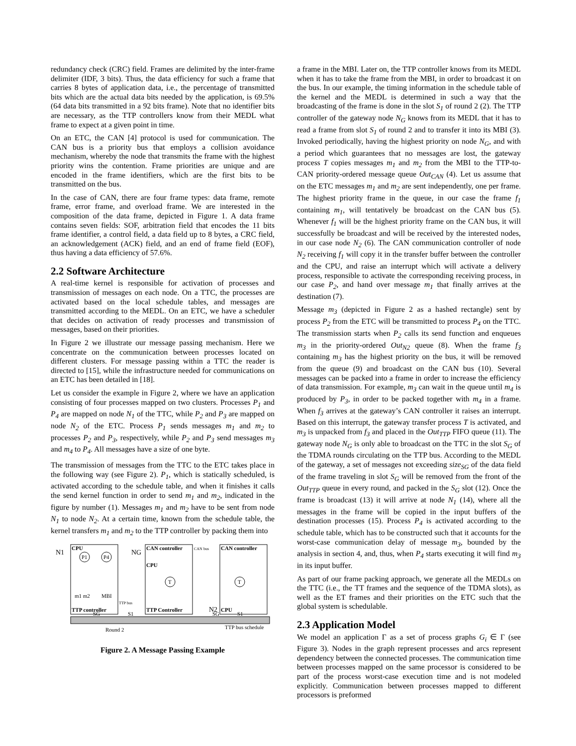redundancy check (CRC) field. Frames are delimited by the inter-frame delimiter (IDF, 3 bits). Thus, the data efficiency for such a frame that carries 8 bytes of application data, i.e., the percentage of transmitted bits which are the actual data bits needed by the application, is 69.5% (64 data bits transmitted in a 92 bits frame). Note that no identifier bits are necessary, as the TTP controllers know from their MEDL what frame to expect at a given point in time.
On an ETC, the CAN [4] protocol is used for communication. The CAN bus is a priority bus that employs a collision avoidance mechanism, whereby the node that transmits the frame with the highest priority wins the contention. Frame priorities are unique and are encoded in the frame identifiers, which are the first bits to be transmitted on the bus.
In the case of CAN, there are four frame types: data frame, remote frame, error frame, and overload frame. We are interested in the composition of the data frame, depicted in Figure 1. A data frame contains seven fields: SOF, arbitration field that encodes the 11 bits frame identifier, a control field, a data field up to 8 bytes, a CRC field, an acknowledgement (ACK) field, and an end of frame field (EOF), thus having a data efficiency of 57.6%.
2.2 Software Architecture
A real-time kernel is responsible for activation of processes and transmission of messages on each node. On a TTC, the processes are activated based on the local schedule tables, and messages are transmitted according to the MEDL. On an ETC, we have a scheduler that decides on activation of ready processes and transmission of messages, based on their priorities.
In Figure 2 we illustrate our message passing mechanism. Here we concentrate on the communication between processes located on different clusters. For message passing within a TTC the reader is directed to [15], while the infrastructure needed for communications on an ETC has been detailed in [18].
Let us consider the example in Figure 2, where we have an application consisting of four processes mapped on two clusters. Processes P<sub>1</sub> and P<sub>4</sub> are mapped on node N<sub>1</sub> of the TTC, while P<sub>2</sub> and P<sub>3</sub> are mapped on node N<sub>2</sub> of the ETC. Process P<sub>1</sub> sends messages m<sub>1</sub> and m<sub>2</sub> to processes P<sub>2</sub> and P<sub>3</sub>, respectively, while P<sub>2</sub> and P<sub>3</sub> send messages m<sub>3</sub> and m<sub>4</sub> to P<sub>4</sub>. All messages have a size of one byte.
The transmission of messages from the TTC to the ETC takes place in the following way (see Figure 2). P<sub>1</sub>, which is statically scheduled, is activated according to the schedule table, and when it finishes it calls the send kernel function in order to send m<sub>1</sub> and m<sub>2</sub>, indicated in the figure by number (1). Messages m<sub>1</sub> and m<sub>2</sub> have to be sent from node N<sub>1</sub> to node N<sub>2</sub>. At a certain time, known from the schedule table, the kernel transfers m<sub>1</sub> and m<sub>2</sub> to the TTP controller by packing them into
N1
CPU
P1
P4
m1 m2
MBI
TTP controller
NG
CAN controller
CPU
T
TTP Controller
CAN bus
CAN controller
T
N2
CPU
TTP bus
SG
S1
SG
S1
Round 2
TTP bus schedule
Figure 2. A Message Passing Example
a frame in the MBI. Later on, the TTP controller knows from its MEDL when it has to take the frame from the MBI, in order to broadcast it on the bus. In our example, the timing information in the schedule table of the kernel and the MEDL is determined in such a way that the broadcasting of the frame is done in the slot S<sub>1</sub> of round 2 (2). The TTP controller of the gateway node N<sub>G</sub> knows from its MEDL that it has to read a frame from slot S<sub>1</sub> of round 2 and to transfer it into its MBI (3). Invoked periodically, having the highest priority on node N<sub>G</sub>, and with a period which guarantees that no messages are lost, the gateway process T copies messages m<sub>1</sub> and m<sub>2</sub> from the MBI to the TTP-to-CAN priority-ordered message queue Out<sub>CAN</sub> (4). Let us assume that on the ETC messages m<sub>1</sub> and m<sub>2</sub> are sent independently, one per frame. The highest priority frame in the queue, in our case the frame f<sub>1</sub> containing m<sub>1</sub>, will tentatively be broadcast on the CAN bus (5). Whenever f<sub>1</sub> will be the highest priority frame on the CAN bus, it will successfully be broadcast and will be received by the interested nodes, in our case node N<sub>2</sub> (6). The CAN communication controller of node N<sub>2</sub> receiving f<sub>1</sub> will copy it in the transfer buffer between the controller and the CPU, and raise an interrupt which will activate a delivery process, responsible to activate the corresponding receiving process, in our case P<sub>2</sub>, and hand over message m<sub>1</sub> that finally arrives at the destination (7).
Message m<sub>3</sub> (depicted in Figure 2 as a hashed rectangle) sent by process P<sub>2</sub> from the ETC will be transmitted to process P<sub>4</sub> on the TTC. The transmission starts when P<sub>2</sub> calls its send function and enqueues m<sub>3</sub> in the priority-ordered Out<sub>N2</sub> queue (8). When the frame f<sub>3</sub> containing m<sub>3</sub> has the highest priority on the bus, it will be removed from the queue (9) and broadcast on the CAN bus (10). Several messages can be packed into a frame in order to increase the efficiency of data transmission. For example, m<sub>3</sub> can wait in the queue until m<sub>4</sub> is produced by P<sub>3</sub>, in order to be packed together with m<sub>4</sub> in a frame. When f<sub>3</sub> arrives at the gateway’s CAN controller it raises an interrupt. Based on this interrupt, the gateway transfer process T is activated, and m<sub>3</sub> is unpacked from f<sub>3</sub> and placed in the Out<sub>TTP</sub> FIFO queue (11). The gateway node N<sub>G</sub> is only able to broadcast on the TTC in the slot S<sub>G</sub> of the TDMA rounds circulating on the TTP bus. According to the MEDL of the gateway, a set of messages not exceeding size<sub>SG</sub> of the data field of the frame traveling in slot S<sub>G</sub> will be removed from the front of the Out<sub>TTP</sub> queue in every round, and packed in the S<sub>G</sub> slot (12). Once the frame is broadcast (13) it will arrive at node N<sub>1</sub> (14), where all the messages in the frame will be copied in the input buffers of the destination processes (15). Process P<sub>4</sub> is activated according to the schedule table, which has to be constructed such that it accounts for the worst-case communication delay of message m<sub>3</sub>, bounded by the analysis in section 4, and, thus, when P<sub>4</sub> starts executing it will find m<sub>3</sub> in its input buffer.
As part of our frame packing approach, we generate all the MEDLs on the TTC (i.e., the TT frames and the sequence of the TDMA slots), as well as the ET frames and their priorities on the ETC such that the global system is schedulable.
2.3 Application Model
We model an application Γ as a set of process graphs G<sub>i</sub> ∈ Γ (see Figure 3). Nodes in the graph represent processes and arcs represent dependency between the connected processes. The communication time between processes mapped on the same processor is considered to be part of the process worst-case execution time and is not modeled explicitly. Communication between processes mapped to different processors is preformed